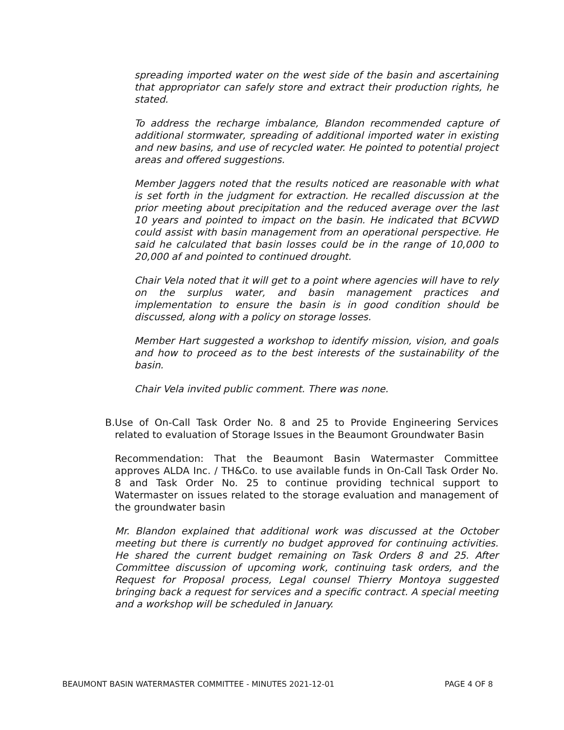spreading imported water on the west side of the basin and ascertaining that appropriator can safely store and extract their production rights, he stated.
To address the recharge imbalance, Blandon recommended capture of additional stormwater, spreading of additional imported water in existing and new basins, and use of recycled water. He pointed to potential project areas and offered suggestions.
Member Jaggers noted that the results noticed are reasonable with what is set forth in the judgment for extraction. He recalled discussion at the prior meeting about precipitation and the reduced average over the last 10 years and pointed to impact on the basin. He indicated that BCVWD could assist with basin management from an operational perspective. He said he calculated that basin losses could be in the range of 10,000 to 20,000 af and pointed to continued drought.
Chair Vela noted that it will get to a point where agencies will have to rely on the surplus water, and basin management practices and implementation to ensure the basin is in good condition should be discussed, along with a policy on storage losses.
Member Hart suggested a workshop to identify mission, vision, and goals and how to proceed as to the best interests of the sustainability of the basin.
Chair Vela invited public comment. There was none.
B. Use of On-Call Task Order No. 8 and 25 to Provide Engineering Services related to evaluation of Storage Issues in the Beaumont Groundwater Basin
Recommendation: That the Beaumont Basin Watermaster Committee approves ALDA Inc. / TH&Co. to use available funds in On-Call Task Order No. 8 and Task Order No. 25 to continue providing technical support to Watermaster on issues related to the storage evaluation and management of the groundwater basin
Mr. Blandon explained that additional work was discussed at the October meeting but there is currently no budget approved for continuing activities. He shared the current budget remaining on Task Orders 8 and 25. After Committee discussion of upcoming work, continuing task orders, and the Request for Proposal process, Legal counsel Thierry Montoya suggested bringing back a request for services and a specific contract. A special meeting and a workshop will be scheduled in January.
BEAUMONT BASIN WATERMASTER COMMITTEE - MINUTES 2021-12-01 PAGE 4 OF 8